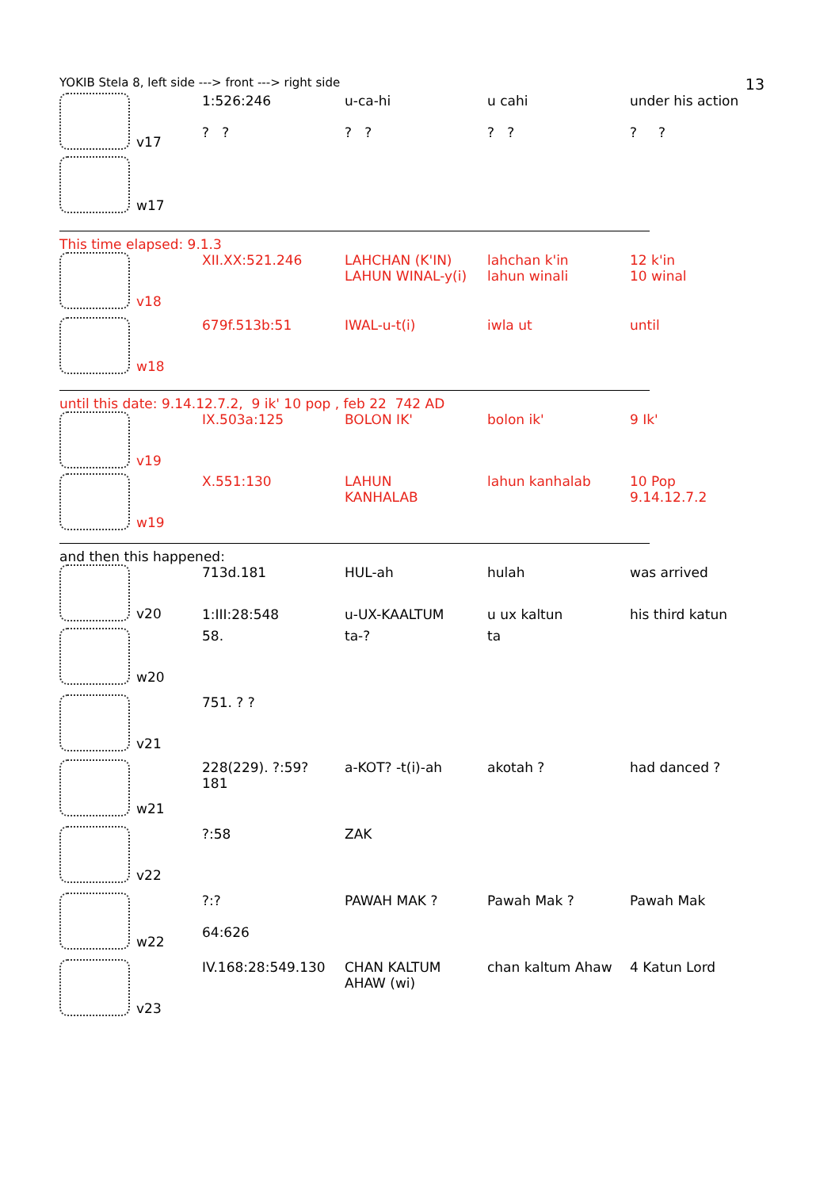YOKIB Stela 8, left side ---> front ---> right side 13
| v17 | 1:526:246 | u-ca-hi | u cahi | under his action |
| | ? ? | ? ? | ? ? | ? ? |
| w17 | | | | |
This time elapsed: 9.1.3
| v18 | XII.XX:521.246 | LAHCHAN (K'IN) LAHUN WINAL-y(i) | lahchan k'in lahun winali | 12 k'in 10 winal |
| w18 | 679f.513b:51 | IWAL-u-t(i) | iwla ut | until |
until this date: 9.14.12.7.2, 9 ik' 10 pop , feb 22 742 AD
| v19 | IX.503a:125 | BOLON IK' | bolon ik' | 9 Ik' |
| w19 | X.551:130 | LAHUN KANHALAB | lahun kanhalab | 10 Pop 9.14.12.7.2 |
and then this happened:
| v20 | 713d.181 | HUL-ah | hulah | was arrived |
| | 1:III:28:548 | u-UX-KAALTUM | u ux kaltun | his third katun |
| w20 | 58. | ta-? | ta | |
| v21 | 751. ? ? | | | |
| w21 | 228(229). ?:59? 181 | a-KOT? -t(i)-ah | akotah ? | had danced ? |
| v22 | ?:58 | ZAK | | |
| w22 | ?:? 64:626 | PAWAH MAK ? | Pawah Mak ? | Pawah Mak |
| v23 | IV.168:28:549.130 | CHAN KALTUM AHAW (wi) | chan kaltum Ahaw | 4 Katun Lord |